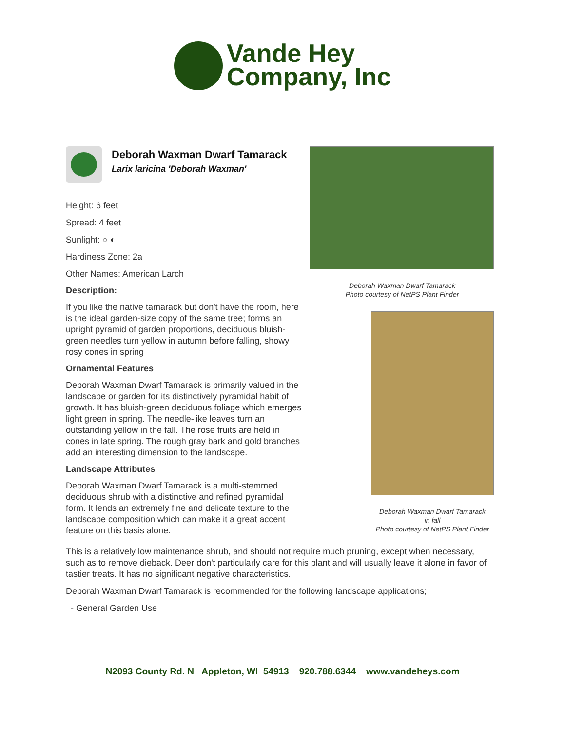Vande Hey
Company, Inc
Deborah Waxman Dwarf Tamarack
Photo courtesy of NetPS Plant Finder
Deborah Waxman Dwarf Tamarack
in fall
Photo courtesy of NetPS Plant Finder
Deborah Waxman Dwarf Tamarack
Larix laricina 'Deborah Waxman'
Height: 6 feet
Spread: 4 feet
Sunlight: ○ ◐
Hardiness Zone: 2a
Other Names: American Larch
Description:
If you like the native tamarack but don't have the room, here is the ideal garden-size copy of the same tree; forms an upright pyramid of garden proportions, deciduous bluish-green needles turn yellow in autumn before falling, showy rosy cones in spring
Ornamental Features
Deborah Waxman Dwarf Tamarack is primarily valued in the landscape or garden for its distinctively pyramidal habit of growth. It has bluish-green deciduous foliage which emerges light green in spring. The needle-like leaves turn an outstanding yellow in the fall. The rose fruits are held in cones in late spring. The rough gray bark and gold branches add an interesting dimension to the landscape.
Landscape Attributes
Deborah Waxman Dwarf Tamarack is a multi-stemmed deciduous shrub with a distinctive and refined pyramidal form. It lends an extremely fine and delicate texture to the landscape composition which can make it a great accent feature on this basis alone.
This is a relatively low maintenance shrub, and should not require much pruning, except when necessary, such as to remove dieback. Deer don't particularly care for this plant and will usually leave it alone in favor of tastier treats. It has no significant negative characteristics.
Deborah Waxman Dwarf Tamarack is recommended for the following landscape applications;
- General Garden Use
N2093 County Rd. N Appleton, WI 54913 920.788.6344 www.vandeheys.com